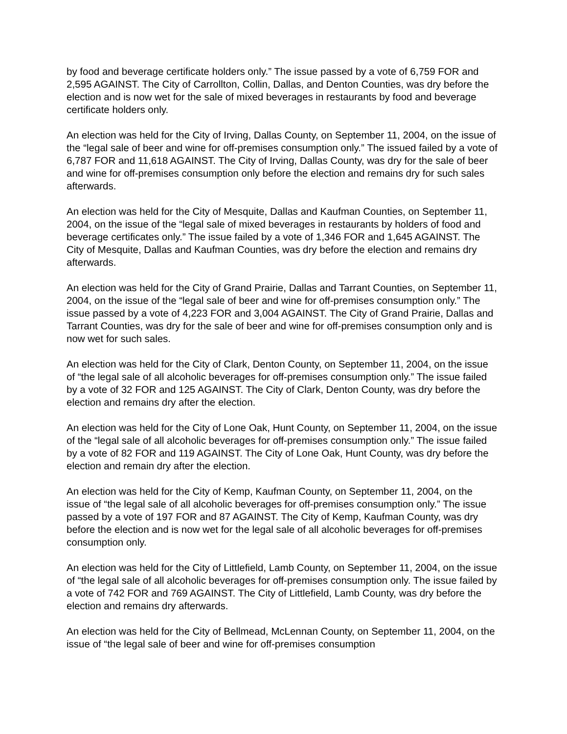by food and beverage certificate holders only.” The issue passed by a vote of 6,759 FOR and 2,595 AGAINST. The City of Carrollton, Collin, Dallas, and Denton Counties, was dry before the election and is now wet for the sale of mixed beverages in restaurants by food and beverage certificate holders only.
An election was held for the City of Irving, Dallas County, on September 11, 2004, on the issue of the “legal sale of beer and wine for off-premises consumption only.” The issued failed by a vote of 6,787 FOR and 11,618 AGAINST. The City of Irving, Dallas County, was dry for the sale of beer and wine for off-premises consumption only before the election and remains dry for such sales afterwards.
An election was held for the City of Mesquite, Dallas and Kaufman Counties, on September 11, 2004, on the issue of the “legal sale of mixed beverages in restaurants by holders of food and beverage certificates only.” The issue failed by a vote of 1,346 FOR and 1,645 AGAINST. The City of Mesquite, Dallas and Kaufman Counties, was dry before the election and remains dry afterwards.
An election was held for the City of Grand Prairie, Dallas and Tarrant Counties, on September 11, 2004, on the issue of the “legal sale of beer and wine for off-premises consumption only.” The issue passed by a vote of 4,223 FOR and 3,004 AGAINST. The City of Grand Prairie, Dallas and Tarrant Counties, was dry for the sale of beer and wine for off-premises consumption only and is now wet for such sales.
An election was held for the City of Clark, Denton County, on September 11, 2004, on the issue of “the legal sale of all alcoholic beverages for off-premises consumption only.” The issue failed by a vote of 32 FOR and 125 AGAINST. The City of Clark, Denton County, was dry before the election and remains dry after the election.
An election was held for the City of Lone Oak, Hunt County, on September 11, 2004, on the issue of the “legal sale of all alcoholic beverages for off-premises consumption only.” The issue failed by a vote of 82 FOR and 119 AGAINST. The City of Lone Oak, Hunt County, was dry before the election and remain dry after the election.
An election was held for the City of Kemp, Kaufman County, on September 11, 2004, on the issue of “the legal sale of all alcoholic beverages for off-premises consumption only.” The issue passed by a vote of 197 FOR and 87 AGAINST. The City of Kemp, Kaufman County, was dry before the election and is now wet for the legal sale of all alcoholic beverages for off-premises consumption only.
An election was held for the City of Littlefield, Lamb County, on September 11, 2004, on the issue of “the legal sale of all alcoholic beverages for off-premises consumption only. The issue failed by a vote of 742 FOR and 769 AGAINST. The City of Littlefield, Lamb County, was dry before the election and remains dry afterwards.
An election was held for the City of Bellmead, McLennan County, on September 11, 2004, on the issue of “the legal sale of beer and wine for off-premises consumption